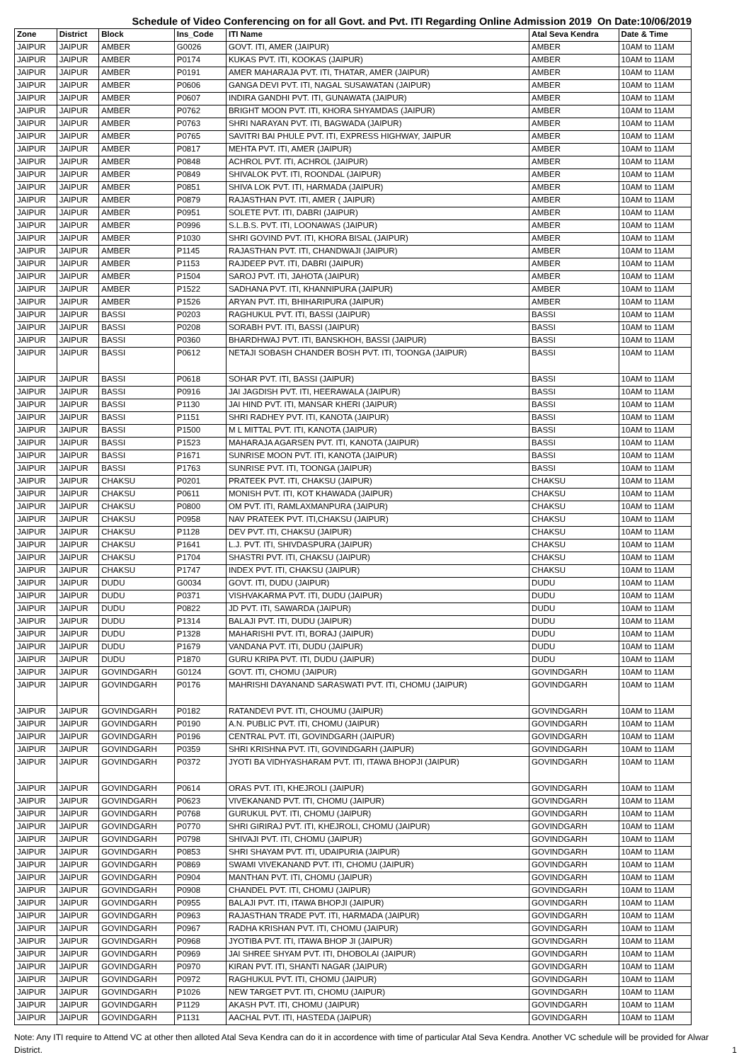Schedule of Video Conferencing on for all Govt. and Pvt. ITI Regarding Online Admission 2019 On Date:10/06/2019
| Zone | District | Block | Ins_Code | ITI Name | Atal Seva Kendra | Date & Time |
| --- | --- | --- | --- | --- | --- | --- |
| JAIPUR | JAIPUR | AMBER | G0026 | GOVT. ITI, AMER (JAIPUR) | AMBER | 10AM to 11AM |
| JAIPUR | JAIPUR | AMBER | P0174 | KUKAS PVT. ITI, KOOKAS (JAIPUR) | AMBER | 10AM to 11AM |
| JAIPUR | JAIPUR | AMBER | P0191 | AMER MAHARAJA PVT. ITI, THATAR, AMER (JAIPUR) | AMBER | 10AM to 11AM |
| JAIPUR | JAIPUR | AMBER | P0606 | GANGA DEVI PVT. ITI, NAGAL SUSAWATAN (JAIPUR) | AMBER | 10AM to 11AM |
| JAIPUR | JAIPUR | AMBER | P0607 | INDIRA GANDHI PVT. ITI, GUNAWATA (JAIPUR) | AMBER | 10AM to 11AM |
| JAIPUR | JAIPUR | AMBER | P0762 | BRIGHT MOON PVT. ITI, KHORA SHYAMDAS (JAIPUR) | AMBER | 10AM to 11AM |
| JAIPUR | JAIPUR | AMBER | P0763 | SHRI NARAYAN PVT. ITI, BAGWADA (JAIPUR) | AMBER | 10AM to 11AM |
| JAIPUR | JAIPUR | AMBER | P0765 | SAVITRI BAI PHULE PVT. ITI, EXPRESS HIGHWAY, JAIPUR | AMBER | 10AM to 11AM |
| JAIPUR | JAIPUR | AMBER | P0817 | MEHTA PVT. ITI, AMER (JAIPUR) | AMBER | 10AM to 11AM |
| JAIPUR | JAIPUR | AMBER | P0848 | ACHROL PVT. ITI, ACHROL (JAIPUR) | AMBER | 10AM to 11AM |
| JAIPUR | JAIPUR | AMBER | P0849 | SHIVALOK PVT. ITI, ROONDAL (JAIPUR) | AMBER | 10AM to 11AM |
| JAIPUR | JAIPUR | AMBER | P0851 | SHIVA LOK PVT. ITI, HARMADA (JAIPUR) | AMBER | 10AM to 11AM |
| JAIPUR | JAIPUR | AMBER | P0879 | RAJASTHAN PVT. ITI, AMER ( JAIPUR) | AMBER | 10AM to 11AM |
| JAIPUR | JAIPUR | AMBER | P0951 | SOLETE PVT. ITI, DABRI (JAIPUR) | AMBER | 10AM to 11AM |
| JAIPUR | JAIPUR | AMBER | P0996 | S.L.B.S. PVT. ITI, LOONAWAS (JAIPUR) | AMBER | 10AM to 11AM |
| JAIPUR | JAIPUR | AMBER | P1030 | SHRI GOVIND PVT. ITI, KHORA BISAL (JAIPUR) | AMBER | 10AM to 11AM |
| JAIPUR | JAIPUR | AMBER | P1145 | RAJASTHAN PVT. ITI, CHANDWAJI (JAIPUR) | AMBER | 10AM to 11AM |
| JAIPUR | JAIPUR | AMBER | P1153 | RAJDEEP PVT. ITI, DABRI (JAIPUR) | AMBER | 10AM to 11AM |
| JAIPUR | JAIPUR | AMBER | P1504 | SAROJ PVT. ITI, JAHOTA (JAIPUR) | AMBER | 10AM to 11AM |
| JAIPUR | JAIPUR | AMBER | P1522 | SADHANA PVT. ITI, KHANNIPURA (JAIPUR) | AMBER | 10AM to 11AM |
| JAIPUR | JAIPUR | AMBER | P1526 | ARYAN PVT. ITI, BHIHARIPURA (JAIPUR) | AMBER | 10AM to 11AM |
| JAIPUR | JAIPUR | BASSI | P0203 | RAGHUKUL PVT. ITI, BASSI (JAIPUR) | BASSI | 10AM to 11AM |
| JAIPUR | JAIPUR | BASSI | P0208 | SORABH PVT. ITI, BASSI (JAIPUR) | BASSI | 10AM to 11AM |
| JAIPUR | JAIPUR | BASSI | P0360 | BHARDHWAJ PVT. ITI, BANSKHOH, BASSI (JAIPUR) | BASSI | 10AM to 11AM |
| JAIPUR | JAIPUR | BASSI | P0612 | NETAJI SOBASH CHANDER BOSH PVT. ITI, TOONGA (JAIPUR) | BASSI | 10AM to 11AM |
| JAIPUR | JAIPUR | BASSI | P0618 | SOHAR PVT. ITI, BASSI (JAIPUR) | BASSI | 10AM to 11AM |
| JAIPUR | JAIPUR | BASSI | P0916 | JAI JAGDISH PVT. ITI, HEERAWALA (JAIPUR) | BASSI | 10AM to 11AM |
| JAIPUR | JAIPUR | BASSI | P1130 | JAI HIND PVT. ITI, MANSAR KHERI (JAIPUR) | BASSI | 10AM to 11AM |
| JAIPUR | JAIPUR | BASSI | P1151 | SHRI RADHEY PVT. ITI, KANOTA (JAIPUR) | BASSI | 10AM to 11AM |
| JAIPUR | JAIPUR | BASSI | P1500 | M L MITTAL PVT. ITI, KANOTA (JAIPUR) | BASSI | 10AM to 11AM |
| JAIPUR | JAIPUR | BASSI | P1523 | MAHARAJA AGARSEN PVT. ITI, KANOTA (JAIPUR) | BASSI | 10AM to 11AM |
| JAIPUR | JAIPUR | BASSI | P1671 | SUNRISE MOON PVT. ITI, KANOTA (JAIPUR) | BASSI | 10AM to 11AM |
| JAIPUR | JAIPUR | BASSI | P1763 | SUNRISE PVT. ITI, TOONGA (JAIPUR) | BASSI | 10AM to 11AM |
| JAIPUR | JAIPUR | CHAKSU | P0201 | PRATEEK PVT. ITI, CHAKSU (JAIPUR) | CHAKSU | 10AM to 11AM |
| JAIPUR | JAIPUR | CHAKSU | P0611 | MONISH PVT. ITI, KOT KHAWADA (JAIPUR) | CHAKSU | 10AM to 11AM |
| JAIPUR | JAIPUR | CHAKSU | P0800 | OM PVT. ITI, RAMLAXMANPURA (JAIPUR) | CHAKSU | 10AM to 11AM |
| JAIPUR | JAIPUR | CHAKSU | P0958 | NAV PRATEEK PVT. ITI,CHAKSU (JAIPUR) | CHAKSU | 10AM to 11AM |
| JAIPUR | JAIPUR | CHAKSU | P1128 | DEV PVT. ITI, CHAKSU (JAIPUR) | CHAKSU | 10AM to 11AM |
| JAIPUR | JAIPUR | CHAKSU | P1641 | L.J. PVT. ITI, SHIVDASPURA (JAIPUR) | CHAKSU | 10AM to 11AM |
| JAIPUR | JAIPUR | CHAKSU | P1704 | SHASTRI PVT. ITI, CHAKSU (JAIPUR) | CHAKSU | 10AM to 11AM |
| JAIPUR | JAIPUR | CHAKSU | P1747 | INDEX PVT. ITI, CHAKSU (JAIPUR) | CHAKSU | 10AM to 11AM |
| JAIPUR | JAIPUR | DUDU | G0034 | GOVT. ITI, DUDU (JAIPUR) | DUDU | 10AM to 11AM |
| JAIPUR | JAIPUR | DUDU | P0371 | VISHVAKARMA PVT. ITI, DUDU (JAIPUR) | DUDU | 10AM to 11AM |
| JAIPUR | JAIPUR | DUDU | P0822 | JD PVT. ITI, SAWARDA (JAIPUR) | DUDU | 10AM to 11AM |
| JAIPUR | JAIPUR | DUDU | P1314 | BALAJI PVT. ITI, DUDU (JAIPUR) | DUDU | 10AM to 11AM |
| JAIPUR | JAIPUR | DUDU | P1328 | MAHARISHI PVT. ITI, BORAJ (JAIPUR) | DUDU | 10AM to 11AM |
| JAIPUR | JAIPUR | DUDU | P1679 | VANDANA PVT. ITI, DUDU (JAIPUR) | DUDU | 10AM to 11AM |
| JAIPUR | JAIPUR | DUDU | P1870 | GURU KRIPA PVT. ITI, DUDU (JAIPUR) | DUDU | 10AM to 11AM |
| JAIPUR | JAIPUR | GOVINDGARH | G0124 | GOVT. ITI, CHOMU (JAIPUR) | GOVINDGARH | 10AM to 11AM |
| JAIPUR | JAIPUR | GOVINDGARH | P0176 | MAHRISHI DAYANAND SARASWATI PVT. ITI, CHOMU (JAIPUR) | GOVINDGARH | 10AM to 11AM |
| JAIPUR | JAIPUR | GOVINDGARH | P0182 | RATANDEVI PVT. ITI, CHOUMU (JAIPUR) | GOVINDGARH | 10AM to 11AM |
| JAIPUR | JAIPUR | GOVINDGARH | P0190 | A.N. PUBLIC PVT. ITI, CHOMU (JAIPUR) | GOVINDGARH | 10AM to 11AM |
| JAIPUR | JAIPUR | GOVINDGARH | P0196 | CENTRAL PVT. ITI, GOVINDGARH (JAIPUR) | GOVINDGARH | 10AM to 11AM |
| JAIPUR | JAIPUR | GOVINDGARH | P0359 | SHRI KRISHNA PVT. ITI, GOVINDGARH (JAIPUR) | GOVINDGARH | 10AM to 11AM |
| JAIPUR | JAIPUR | GOVINDGARH | P0372 | JYOTI BA VIDHYASHARAM PVT. ITI, ITAWA BHOPJI (JAIPUR) | GOVINDGARH | 10AM to 11AM |
| JAIPUR | JAIPUR | GOVINDGARH | P0614 | ORAS PVT. ITI, KHEJROLI (JAIPUR) | GOVINDGARH | 10AM to 11AM |
| JAIPUR | JAIPUR | GOVINDGARH | P0623 | VIVEKANAND PVT. ITI, CHOMU (JAIPUR) | GOVINDGARH | 10AM to 11AM |
| JAIPUR | JAIPUR | GOVINDGARH | P0768 | GURUKUL PVT. ITI, CHOMU (JAIPUR) | GOVINDGARH | 10AM to 11AM |
| JAIPUR | JAIPUR | GOVINDGARH | P0770 | SHRI GIRIRAJ PVT. ITI, KHEJROLI, CHOMU (JAIPUR) | GOVINDGARH | 10AM to 11AM |
| JAIPUR | JAIPUR | GOVINDGARH | P0798 | SHIVAJI PVT. ITI, CHOMU (JAIPUR) | GOVINDGARH | 10AM to 11AM |
| JAIPUR | JAIPUR | GOVINDGARH | P0853 | SHRI SHAYAM PVT. ITI, UDAIPURIA (JAIPUR) | GOVINDGARH | 10AM to 11AM |
| JAIPUR | JAIPUR | GOVINDGARH | P0869 | SWAMI VIVEKANAND PVT. ITI, CHOMU (JAIPUR) | GOVINDGARH | 10AM to 11AM |
| JAIPUR | JAIPUR | GOVINDGARH | P0904 | MANTHAN PVT. ITI, CHOMU (JAIPUR) | GOVINDGARH | 10AM to 11AM |
| JAIPUR | JAIPUR | GOVINDGARH | P0908 | CHANDEL PVT. ITI, CHOMU (JAIPUR) | GOVINDGARH | 10AM to 11AM |
| JAIPUR | JAIPUR | GOVINDGARH | P0955 | BALAJI PVT. ITI, ITAWA BHOPJI (JAIPUR) | GOVINDGARH | 10AM to 11AM |
| JAIPUR | JAIPUR | GOVINDGARH | P0963 | RAJASTHAN TRADE PVT. ITI, HARMADA (JAIPUR) | GOVINDGARH | 10AM to 11AM |
| JAIPUR | JAIPUR | GOVINDGARH | P0967 | RADHA KRISHAN PVT. ITI, CHOMU (JAIPUR) | GOVINDGARH | 10AM to 11AM |
| JAIPUR | JAIPUR | GOVINDGARH | P0968 | JYOTIBA PVT. ITI, ITAWA BHOP JI (JAIPUR) | GOVINDGARH | 10AM to 11AM |
| JAIPUR | JAIPUR | GOVINDGARH | P0969 | JAI SHREE SHYAM PVT. ITI, DHOBOLAI (JAIPUR) | GOVINDGARH | 10AM to 11AM |
| JAIPUR | JAIPUR | GOVINDGARH | P0970 | KIRAN PVT. ITI, SHANTI NAGAR (JAIPUR) | GOVINDGARH | 10AM to 11AM |
| JAIPUR | JAIPUR | GOVINDGARH | P0972 | RAGHUKUL PVT. ITI, CHOMU (JAIPUR) | GOVINDGARH | 10AM to 11AM |
| JAIPUR | JAIPUR | GOVINDGARH | P1026 | NEW TARGET PVT. ITI, CHOMU (JAIPUR) | GOVINDGARH | 10AM to 11AM |
| JAIPUR | JAIPUR | GOVINDGARH | P1129 | AKASH PVT. ITI, CHOMU (JAIPUR) | GOVINDGARH | 10AM to 11AM |
| JAIPUR | JAIPUR | GOVINDGARH | P1131 | AACHAL PVT. ITI, HASTEDA (JAIPUR) | GOVINDGARH | 10AM to 11AM |
Note: Any ITI require to Attend VC at other then alloted Atal Seva Kendra can do it in accordence with time of particular Atal Seva Kendra. Another VC schedule will be provided for Alwar District. 1